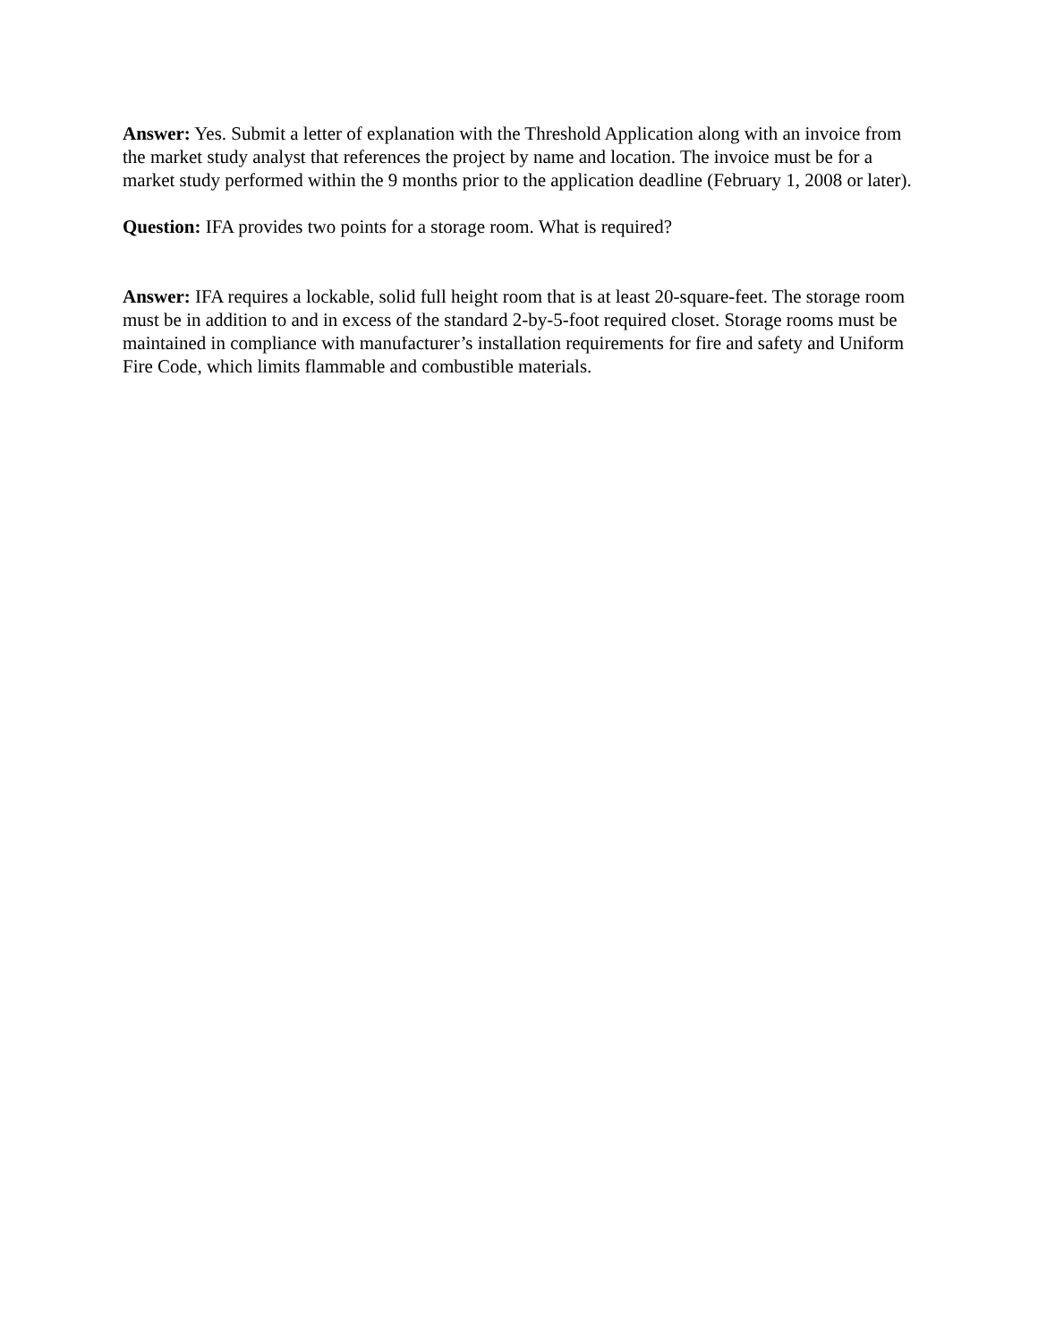Answer: Yes. Submit a letter of explanation with the Threshold Application along with an invoice from the market study analyst that references the project by name and location. The invoice must be for a market study performed within the 9 months prior to the application deadline (February 1, 2008 or later).
Question: IFA provides two points for a storage room. What is required?
Answer: IFA requires a lockable, solid full height room that is at least 20-square-feet. The storage room must be in addition to and in excess of the standard 2-by-5-foot required closet. Storage rooms must be maintained in compliance with manufacturer’s installation requirements for fire and safety and Uniform Fire Code, which limits flammable and combustible materials.